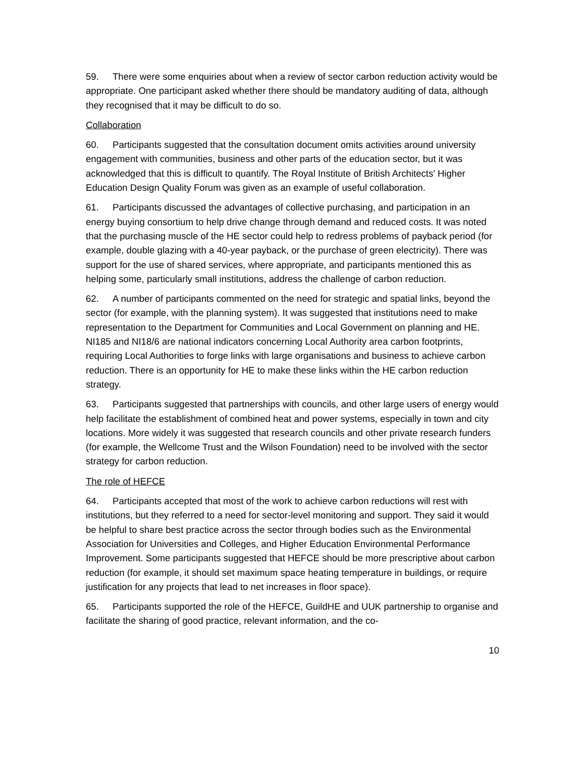59. There were some enquiries about when a review of sector carbon reduction activity would be appropriate. One participant asked whether there should be mandatory auditing of data, although they recognised that it may be difficult to do so.
Collaboration
60. Participants suggested that the consultation document omits activities around university engagement with communities, business and other parts of the education sector, but it was acknowledged that this is difficult to quantify. The Royal Institute of British Architects’ Higher Education Design Quality Forum was given as an example of useful collaboration.
61. Participants discussed the advantages of collective purchasing, and participation in an energy buying consortium to help drive change through demand and reduced costs. It was noted that the purchasing muscle of the HE sector could help to redress problems of payback period (for example, double glazing with a 40-year payback, or the purchase of green electricity). There was support for the use of shared services, where appropriate, and participants mentioned this as helping some, particularly small institutions, address the challenge of carbon reduction.
62. A number of participants commented on the need for strategic and spatial links, beyond the sector (for example, with the planning system). It was suggested that institutions need to make representation to the Department for Communities and Local Government on planning and HE. NI185 and NI18/6 are national indicators concerning Local Authority area carbon footprints, requiring Local Authorities to forge links with large organisations and business to achieve carbon reduction. There is an opportunity for HE to make these links within the HE carbon reduction strategy.
63. Participants suggested that partnerships with councils, and other large users of energy would help facilitate the establishment of combined heat and power systems, especially in town and city locations. More widely it was suggested that research councils and other private research funders (for example, the Wellcome Trust and the Wilson Foundation) need to be involved with the sector strategy for carbon reduction.
The role of HEFCE
64. Participants accepted that most of the work to achieve carbon reductions will rest with institutions, but they referred to a need for sector-level monitoring and support. They said it would be helpful to share best practice across the sector through bodies such as the Environmental Association for Universities and Colleges, and Higher Education Environmental Performance Improvement. Some participants suggested that HEFCE should be more prescriptive about carbon reduction (for example, it should set maximum space heating temperature in buildings, or require justification for any projects that lead to net increases in floor space).
65. Participants supported the role of the HEFCE, GuildHE and UUK partnership to organise and facilitate the sharing of good practice, relevant information, and the co-
10